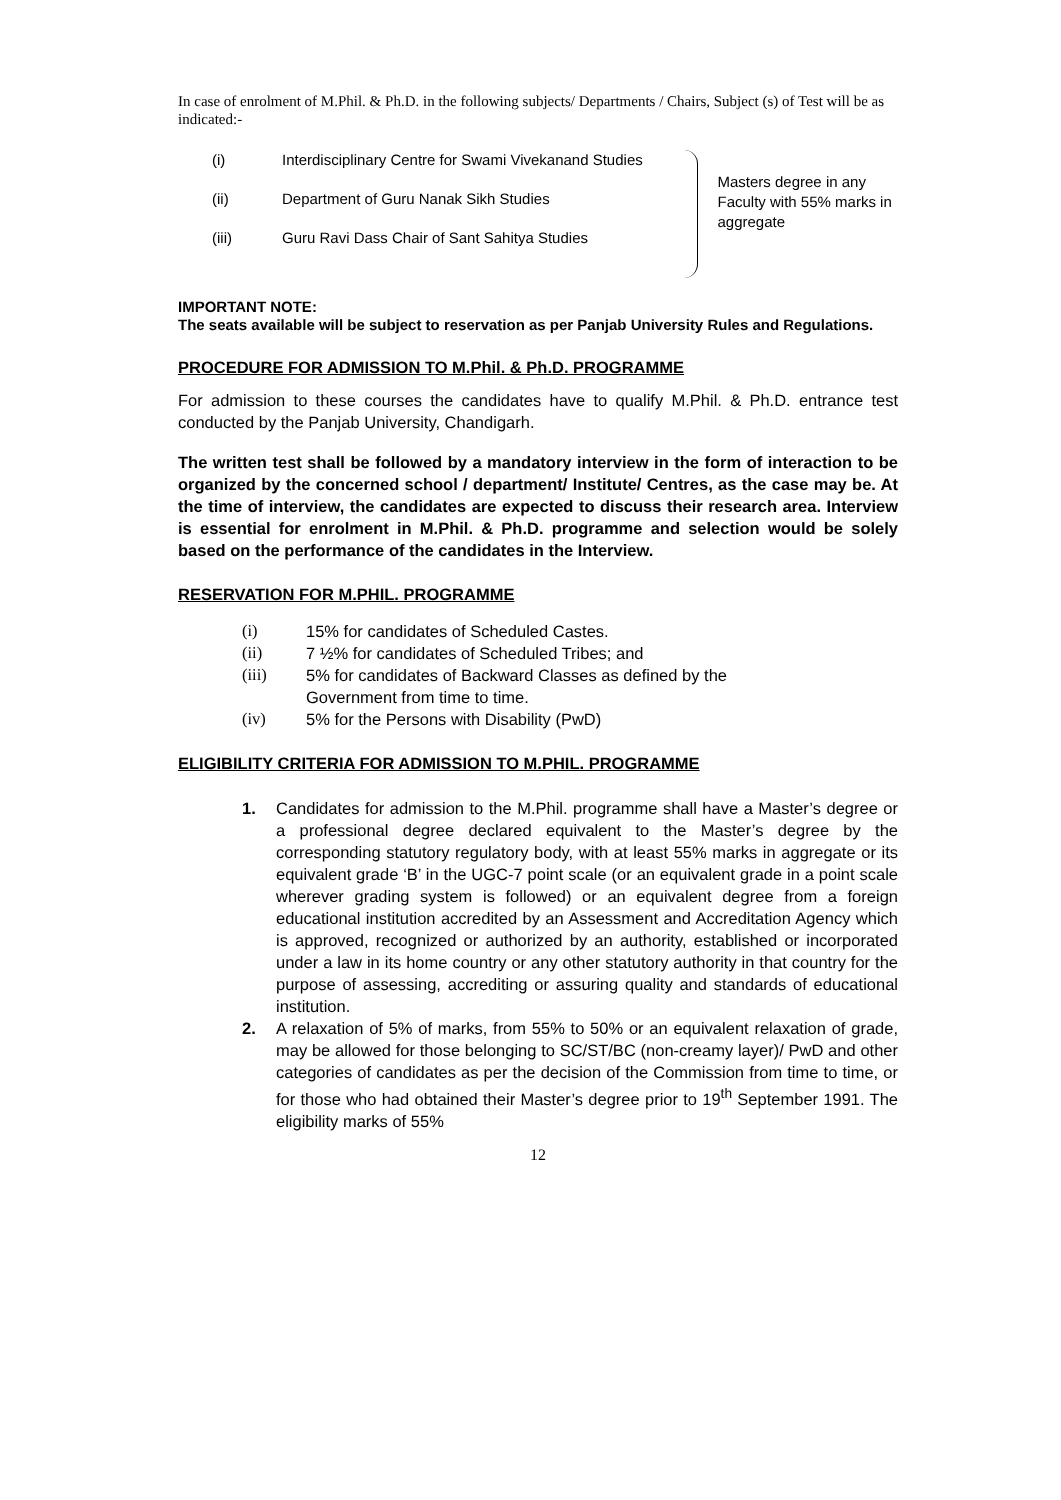In case of enrolment of M.Phil. & Ph.D. in the following subjects/ Departments / Chairs, Subject (s) of Test will be as indicated:-
(i) Interdisciplinary Centre for Swami Vivekanand Studies
(ii) Department of Guru Nanak Sikh Studies
(iii) Guru Ravi Dass Chair of Sant Sahitya Studies
Masters degree in any Faculty with 55% marks in aggregate
IMPORTANT NOTE:
The seats available will be subject to reservation as per Panjab University Rules and Regulations.
PROCEDURE FOR ADMISSION TO M.Phil. & Ph.D. PROGRAMME
For admission to these courses the candidates have to qualify M.Phil. & Ph.D. entrance test conducted by the Panjab University, Chandigarh.
The written test shall be followed by a mandatory interview in the form of interaction to be organized by the concerned school / department/ Institute/ Centres, as the case may be. At the time of interview, the candidates are expected to discuss their research area. Interview is essential for enrolment in M.Phil. & Ph.D. programme and selection would be solely based on the performance of the candidates in the Interview.
RESERVATION FOR M.PHIL. PROGRAMME
(i) 15% for candidates of Scheduled Castes.
(ii) 7 ½% for candidates of Scheduled Tribes; and
(iii) 5% for candidates of Backward Classes as defined by the
Government from time to time.
(iv) 5% for the Persons with Disability (PwD)
ELIGIBILITY CRITERIA FOR ADMISSION TO M.PHIL. PROGRAMME
1. Candidates for admission to the M.Phil. programme shall have a Master’s degree or a professional degree declared equivalent to the Master’s degree by the corresponding statutory regulatory body, with at least 55% marks in aggregate or its equivalent grade ‘B’ in the UGC-7 point scale (or an equivalent grade in a point scale wherever grading system is followed) or an equivalent degree from a foreign educational institution accredited by an Assessment and Accreditation Agency which is approved, recognized or authorized by an authority, established or incorporated under a law in its home country or any other statutory authority in that country for the purpose of assessing, accrediting or assuring quality and standards of educational institution.
2. A relaxation of 5% of marks, from 55% to 50% or an equivalent relaxation of grade, may be allowed for those belonging to SC/ST/BC (non-creamy layer)/ PwD and other categories of candidates as per the decision of the Commission from time to time, or for those who had obtained their Master’s degree prior to 19<sup>th</sup> September 1991. The eligibility marks of 55%
12